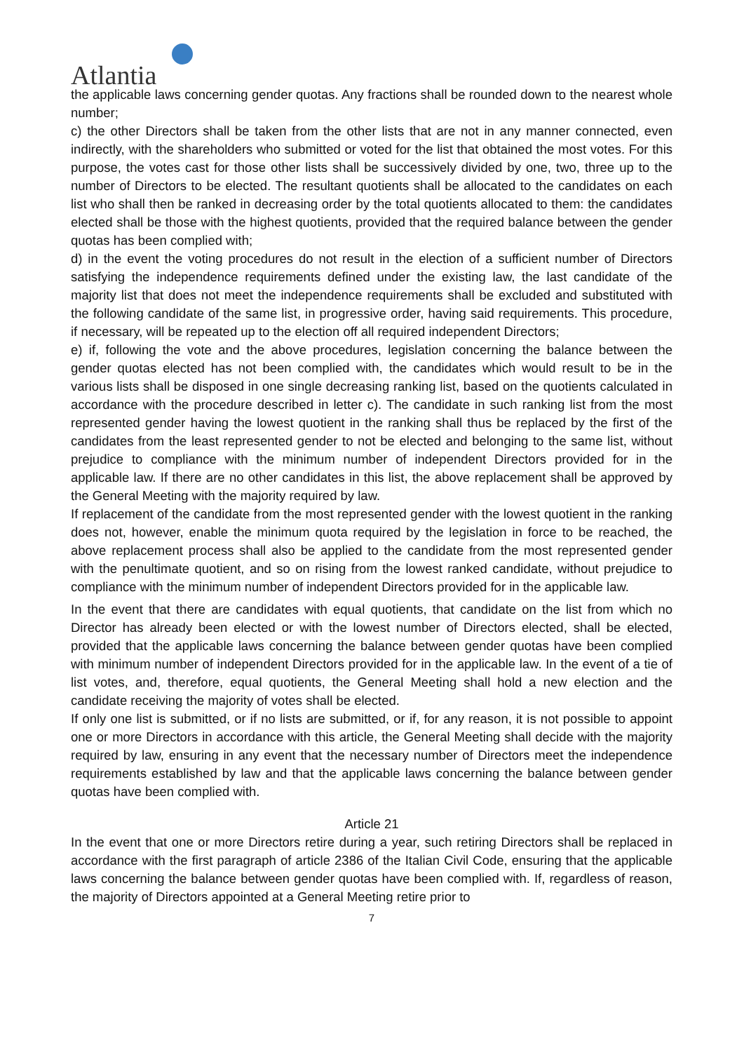Atlantia
the applicable laws concerning gender quotas. Any fractions shall be rounded down to the nearest whole number;
c) the other Directors shall be taken from the other lists that are not in any manner connected, even indirectly, with the shareholders who submitted or voted for the list that obtained the most votes. For this purpose, the votes cast for those other lists shall be successively divided by one, two, three up to the number of Directors to be elected. The resultant quotients shall be allocated to the candidates on each list who shall then be ranked in decreasing order by the total quotients allocated to them: the candidates elected shall be those with the highest quotients, provided that the required balance between the gender quotas has been complied with;
d) in the event the voting procedures do not result in the election of a sufficient number of Directors satisfying the independence requirements defined under the existing law, the last candidate of the majority list that does not meet the independence requirements shall be excluded and substituted with the following candidate of the same list, in progressive order, having said requirements. This procedure, if necessary, will be repeated up to the election off all required independent Directors;
e) if, following the vote and the above procedures, legislation concerning the balance between the gender quotas elected has not been complied with, the candidates which would result to be in the various lists shall be disposed in one single decreasing ranking list, based on the quotients calculated in accordance with the procedure described in letter c). The candidate in such ranking list from the most represented gender having the lowest quotient in the ranking shall thus be replaced by the first of the candidates from the least represented gender to not be elected and belonging to the same list, without prejudice to compliance with the minimum number of independent Directors provided for in the applicable law. If there are no other candidates in this list, the above replacement shall be approved by the General Meeting with the majority required by law.
If replacement of the candidate from the most represented gender with the lowest quotient in the ranking does not, however, enable the minimum quota required by the legislation in force to be reached, the above replacement process shall also be applied to the candidate from the most represented gender with the penultimate quotient, and so on rising from the lowest ranked candidate, without prejudice to compliance with the minimum number of independent Directors provided for in the applicable law.
In the event that there are candidates with equal quotients, that candidate on the list from which no Director has already been elected or with the lowest number of Directors elected, shall be elected, provided that the applicable laws concerning the balance between gender quotas have been complied with minimum number of independent Directors provided for in the applicable law. In the event of a tie of list votes, and, therefore, equal quotients, the General Meeting shall hold a new election and the candidate receiving the majority of votes shall be elected.
If only one list is submitted, or if no lists are submitted, or if, for any reason, it is not possible to appoint one or more Directors in accordance with this article, the General Meeting shall decide with the majority required by law, ensuring in any event that the necessary number of Directors meet the independence requirements established by law and that the applicable laws concerning the balance between gender quotas have been complied with.
Article 21
In the event that one or more Directors retire during a year, such retiring Directors shall be replaced in accordance with the first paragraph of article 2386 of the Italian Civil Code, ensuring that the applicable laws concerning the balance between gender quotas have been complied with. If, regardless of reason, the majority of Directors appointed at a General Meeting retire prior to
7